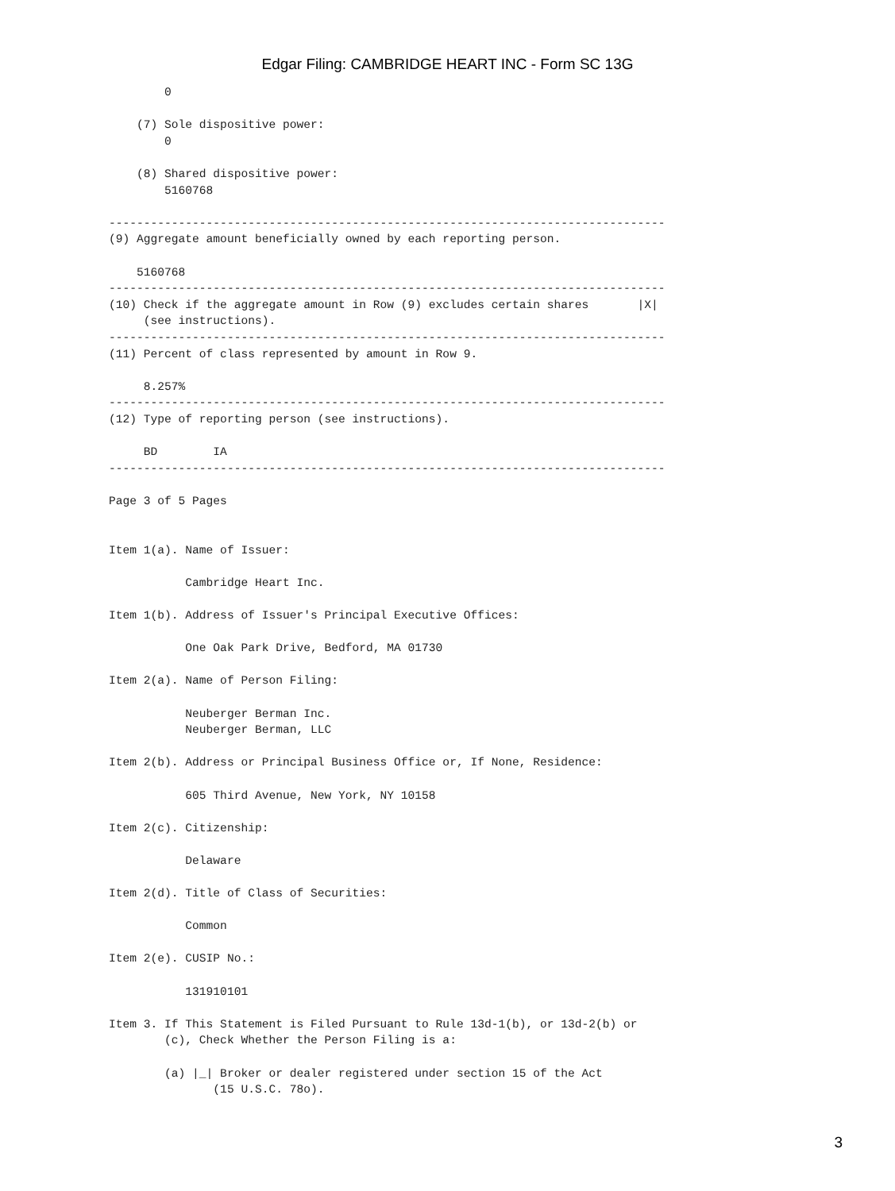Edgar Filing: CAMBRIDGE HEART INC - Form SC 13G
        0

    (7) Sole dispositive power:
        0

    (8) Shared dispositive power:
        5160768

--------------------------------------------------------------------------------
(9) Aggregate amount beneficially owned by each reporting person.

    5160768
--------------------------------------------------------------------------------
(10) Check if the aggregate amount in Row (9) excludes certain shares       |X|
     (see instructions).
--------------------------------------------------------------------------------
(11) Percent of class represented by amount in Row 9.

     8.257%
--------------------------------------------------------------------------------
(12) Type of reporting person (see instructions).

     BD        IA
--------------------------------------------------------------------------------

Page 3 of 5 Pages


Item 1(a). Name of Issuer:

           Cambridge Heart Inc.

Item 1(b). Address of Issuer's Principal Executive Offices:

           One Oak Park Drive, Bedford, MA 01730

Item 2(a). Name of Person Filing:

           Neuberger Berman Inc.
           Neuberger Berman, LLC

Item 2(b). Address or Principal Business Office or, If None, Residence:

           605 Third Avenue, New York, NY 10158

Item 2(c). Citizenship:

           Delaware

Item 2(d). Title of Class of Securities:

           Common

Item 2(e). CUSIP No.:

           131910101

Item 3. If This Statement is Filed Pursuant to Rule 13d-1(b), or 13d-2(b) or
        (c), Check Whether the Person Filing is a:

        (a) |_| Broker or dealer registered under section 15 of the Act
               (15 U.S.C. 78o).
3